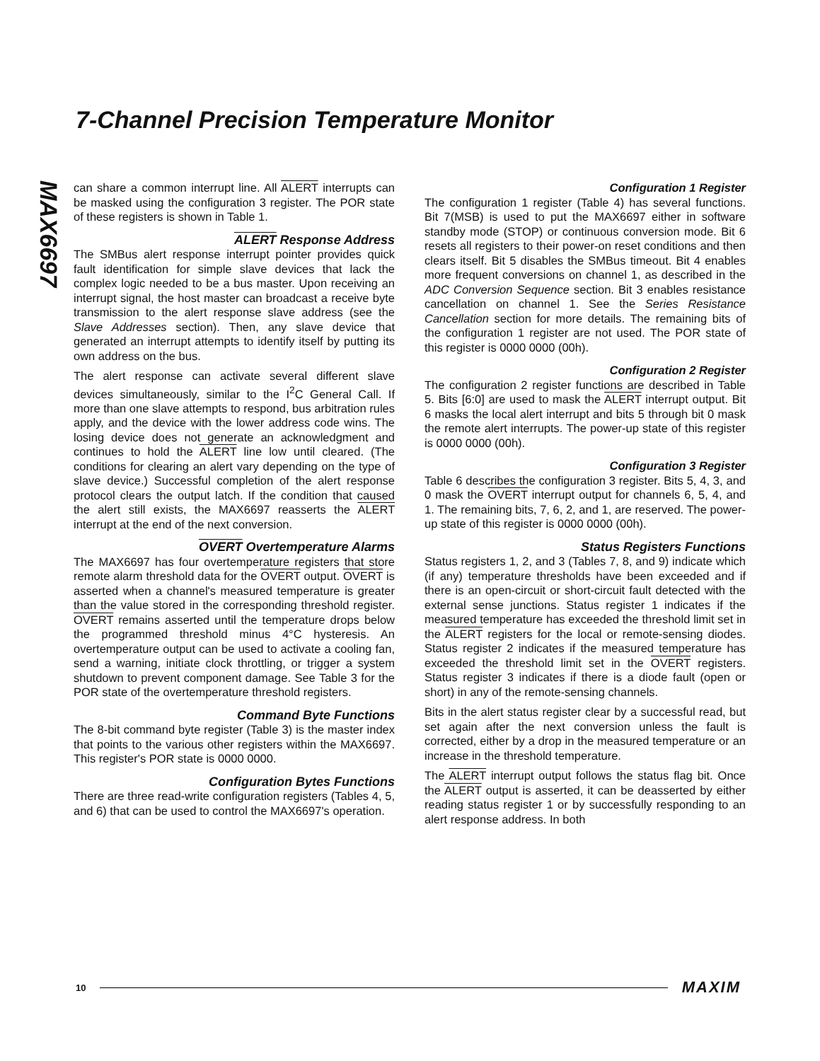7-Channel Precision Temperature Monitor
MAX6697
can share a common interrupt line. All ALERT interrupts can be masked using the configuration 3 register. The POR state of these registers is shown in Table 1.
ALERT Response Address
The SMBus alert response interrupt pointer provides quick fault identification for simple slave devices that lack the complex logic needed to be a bus master. Upon receiving an interrupt signal, the host master can broadcast a receive byte transmission to the alert response slave address (see the Slave Addresses section). Then, any slave device that generated an interrupt attempts to identify itself by putting its own address on the bus.
The alert response can activate several different slave devices simultaneously, similar to the I<sup>2</sup>C General Call. If more than one slave attempts to respond, bus arbitration rules apply, and the device with the lower address code wins. The losing device does not generate an acknowledgment and continues to hold the ALERT line low until cleared. (The conditions for clearing an alert vary depending on the type of slave device.) Successful completion of the alert response protocol clears the output latch. If the condition that caused the alert still exists, the MAX6697 reasserts the ALERT interrupt at the end of the next conversion.
OVERT Overtemperature Alarms
The MAX6697 has four overtemperature registers that store remote alarm threshold data for the OVERT output. OVERT is asserted when a channel's measured temperature is greater than the value stored in the corresponding threshold register. OVERT remains asserted until the temperature drops below the programmed threshold minus 4°C hysteresis. An overtemperature output can be used to activate a cooling fan, send a warning, initiate clock throttling, or trigger a system shutdown to prevent component damage. See Table 3 for the POR state of the overtemperature threshold registers.
Command Byte Functions
The 8-bit command byte register (Table 3) is the master index that points to the various other registers within the MAX6697. This register's POR state is 0000 0000.
Configuration Bytes Functions
There are three read-write configuration registers (Tables 4, 5, and 6) that can be used to control the MAX6697's operation.
Configuration 1 Register
The configuration 1 register (Table 4) has several functions. Bit 7(MSB) is used to put the MAX6697 either in software standby mode (STOP) or continuous conversion mode. Bit 6 resets all registers to their power-on reset conditions and then clears itself. Bit 5 disables the SMBus timeout. Bit 4 enables more frequent conversions on channel 1, as described in the ADC Conversion Sequence section. Bit 3 enables resistance cancellation on channel 1. See the Series Resistance Cancellation section for more details. The remaining bits of the configuration 1 register are not used. The POR state of this register is 0000 0000 (00h).
Configuration 2 Register
The configuration 2 register functions are described in Table 5. Bits [6:0] are used to mask the ALERT interrupt output. Bit 6 masks the local alert interrupt and bits 5 through bit 0 mask the remote alert interrupts. The power-up state of this register is 0000 0000 (00h).
Configuration 3 Register
Table 6 describes the configuration 3 register. Bits 5, 4, 3, and 0 mask the OVERT interrupt output for channels 6, 5, 4, and 1. The remaining bits, 7, 6, 2, and 1, are reserved. The power-up state of this register is 0000 0000 (00h).
Status Registers Functions
Status registers 1, 2, and 3 (Tables 7, 8, and 9) indicate which (if any) temperature thresholds have been exceeded and if there is an open-circuit or short-circuit fault detected with the external sense junctions. Status register 1 indicates if the measured temperature has exceeded the threshold limit set in the ALERT registers for the local or remote-sensing diodes. Status register 2 indicates if the measured temperature has exceeded the threshold limit set in the OVERT registers. Status register 3 indicates if there is a diode fault (open or short) in any of the remote-sensing channels.
Bits in the alert status register clear by a successful read, but set again after the next conversion unless the fault is corrected, either by a drop in the measured temperature or an increase in the threshold temperature.
The ALERT interrupt output follows the status flag bit. Once the ALERT output is asserted, it can be deasserted by either reading status register 1 or by successfully responding to an alert response address. In both
10 MAXIM